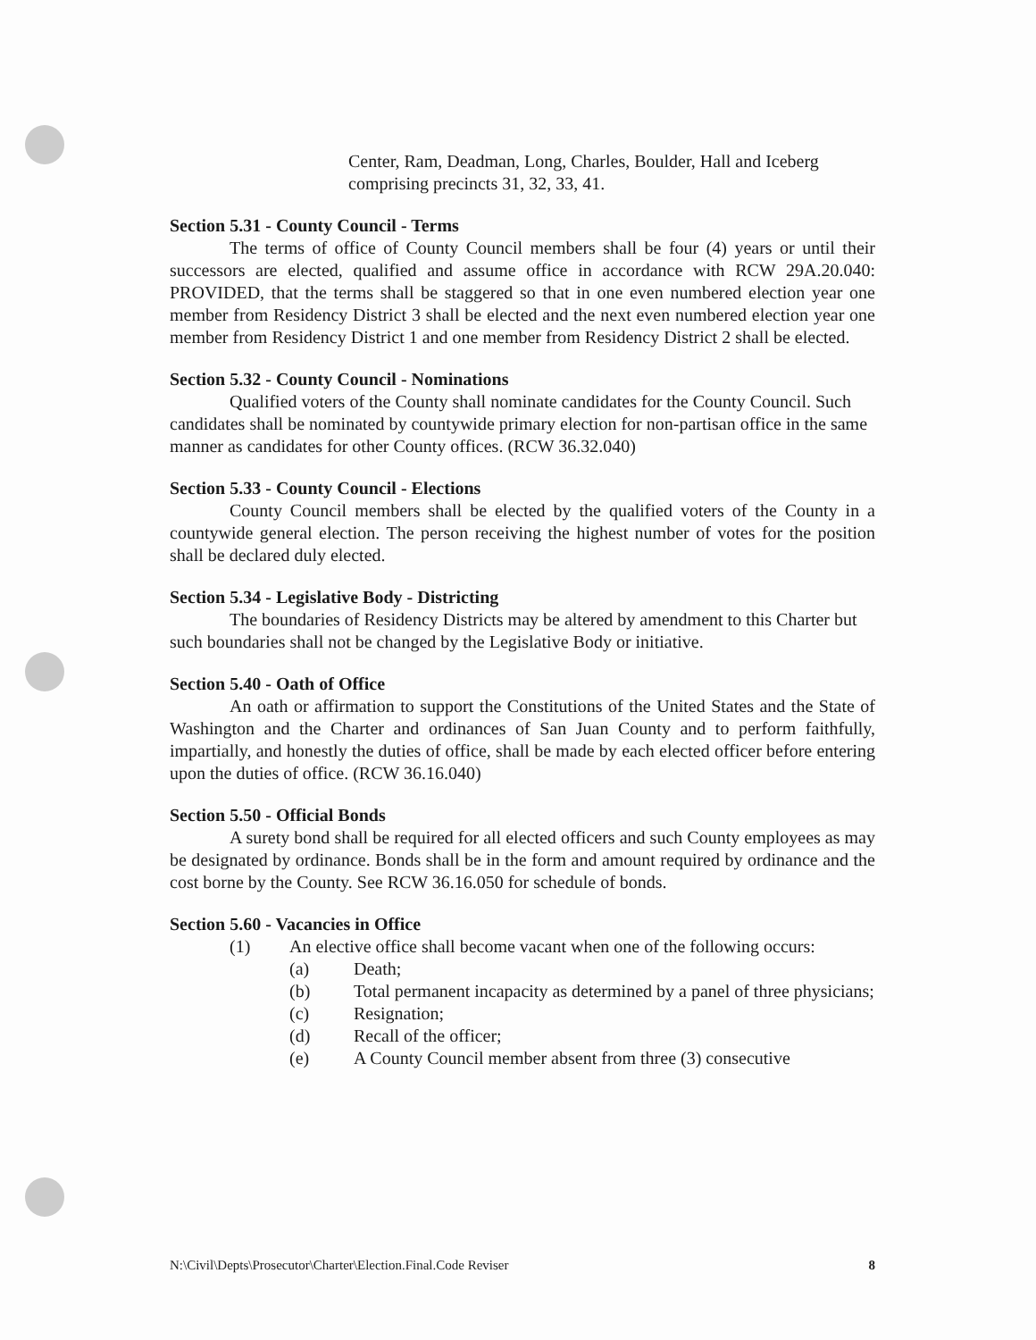Center, Ram, Deadman, Long, Charles, Boulder, Hall and Iceberg comprising precincts 31, 32, 33, 41.
Section 5.31 - County Council - Terms
The terms of office of County Council members shall be four (4) years or until their successors are elected, qualified and assume office in accordance with RCW 29A.20.040: PROVIDED, that the terms shall be staggered so that in one even numbered election year one member from Residency District 3 shall be elected and the next even numbered election year one member from Residency District 1 and one member from Residency District 2 shall be elected.
Section 5.32 - County Council - Nominations
Qualified voters of the County shall nominate candidates for the County Council. Such candidates shall be nominated by countywide primary election for non-partisan office in the same manner as candidates for other County offices. (RCW 36.32.040)
Section 5.33 - County Council - Elections
County Council members shall be elected by the qualified voters of the County in a countywide general election. The person receiving the highest number of votes for the position shall be declared duly elected.
Section 5.34 - Legislative Body - Districting
The boundaries of Residency Districts may be altered by amendment to this Charter but such boundaries shall not be changed by the Legislative Body or initiative.
Section 5.40 - Oath of Office
An oath or affirmation to support the Constitutions of the United States and the State of Washington and the Charter and ordinances of San Juan County and to perform faithfully, impartially, and honestly the duties of office, shall be made by each elected officer before entering upon the duties of office. (RCW 36.16.040)
Section 5.50 - Official Bonds
A surety bond shall be required for all elected officers and such County employees as may be designated by ordinance. Bonds shall be in the form and amount required by ordinance and the cost borne by the County. See RCW 36.16.050 for schedule of bonds.
Section 5.60 - Vacancies in Office
(1) An elective office shall become vacant when one of the following occurs:
(a) Death;
(b) Total permanent incapacity as determined by a panel of three physicians;
(c) Resignation;
(d) Recall of the officer;
(e) A County Council member absent from three (3) consecutive
N:\Civil\Depts\Prosecutor\Charter\Election.Final.Code Reviser 8